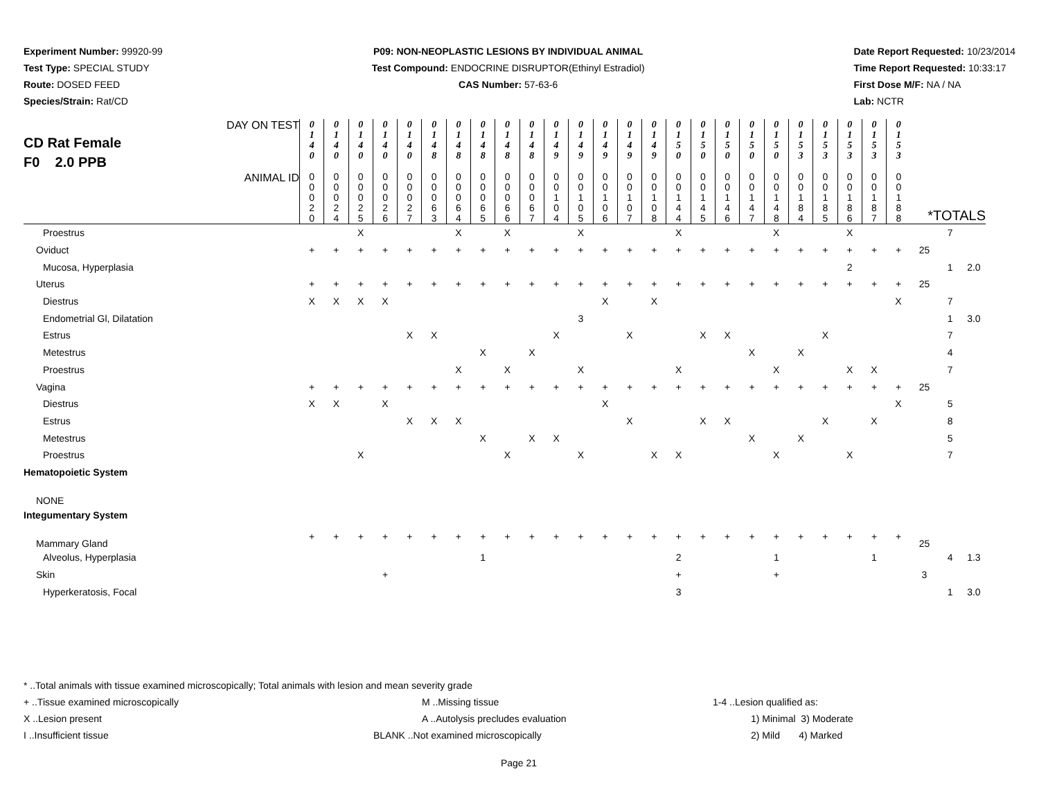Experiment Number: 99920-99
Test Type: SPECIAL STUDY
Route: DOSED FEED
Species/Strain: Rat/CD
P09: NON-NEOPLASTIC LESIONS BY INDIVIDUAL ANIMAL
Test Compound: ENDOCRINE DISRUPTOR(Ethinyl Estradiol)
CAS Number: 57-63-6
Date Report Requested: 10/23/2014
Time Report Requested: 10:33:17
First Dose M/F: NA / NA
Lab: NCTR
| CD Rat Female F0 2.0 PPB DAY ON TEST | 0 1 4 0 | 0 1 4 0 | 0 1 4 0 | 0 1 4 0 | 0 1 4 0 | 0 1 4 8 | 0 1 4 8 | 0 1 4 8 | 0 1 4 8 | 0 1 4 8 | 0 1 4 9 | 0 1 4 9 | 0 1 4 9 | 0 1 4 9 | 0 1 4 9 | 0 1 5 0 | 0 1 5 0 | 0 1 5 0 | 0 1 5 0 | 0 1 5 0 | 0 1 5 3 | 0 1 5 3 | 0 1 5 3 | 0 1 5 3 | 0 1 5 3 | | | |
| ANIMAL ID | 0 0 0 2 0 | 0 0 0 2 4 | 0 0 0 2 5 | 0 0 0 2 6 | 0 0 0 2 7 | 0 0 0 6 3 | 0 0 0 6 4 | 0 0 0 6 5 | 0 0 0 6 6 | 0 0 0 6 7 | 0 0 1 0 4 | 0 0 1 0 5 | 0 0 1 0 6 | 0 0 1 0 7 | 0 0 1 0 8 | 0 0 1 4 4 | 0 0 1 4 5 | 0 0 1 4 6 | 0 0 1 4 7 | 0 0 1 4 8 | 0 0 1 8 4 | 0 0 1 8 5 | 0 0 1 8 6 | 0 0 1 8 7 | 0 0 1 8 8 | *TOTALS | | |
| Proestrus | | | X | | | | X | | X | | | X | | | | X | | | | X | | | X | | | | 7 | |
| Oviduct | + | + | + | + | + | + | + | + | + | + | + | + | + | + | + | + | + | + | + | + | + | + | + | + | + | 25 | | |
| Mucosa, Hyperplasia | | | | | | | | | | | | | | | | | | | | | | | 2 | | | | 1 | 2.0 |
| Uterus | + | + | + | + | + | + | + | + | + | + | + | + | + | + | + | + | + | + | + | + | + | + | + | + | + | 25 | | |
| Diestrus | X | X | X | X | | | | | | | | | X | | X | | | | | | | | | | X | | 7 | |
| Endometrial Gl, Dilatation | | | | | | | | | | | | 3 | | | | | | | | | | | | | | | 1 | 3.0 |
| Estrus | | | | | X | X | | | | | X | | | X | | | X | X | | | | X | | | | | 7 | |
| Metestrus | | | | | | | | X | | X | | | | | | | | | X | | X | | | | | | 4 | |
| Proestrus | | | | | | | X | | X | | | X | | | | X | | | | X | | | X | X | | | 7 | |
| Vagina | + | + | + | + | + | + | + | + | + | + | + | + | + | + | + | + | + | + | + | + | + | + | + | + | + | 25 | | |
| Diestrus | X | X | | X | | | | | | | | | X | | | | | | | | | | | | X | | 5 | |
| Estrus | | | | | X | X | X | | | | | | | X | | | X | X | | | | X | | X | | | 8 | |
| Metestrus | | | | | | | | X | | X | X | | | | | | | | X | | X | | | | | | 5 | |
| Proestrus | | | X | | | | | | X | | | X | | | X | X | | | | X | | | X | | | | 7 | |
| Hematopoietic System | | | | | | | | | | | | | | | | | | | | | | | | | | | | |
| NONE | | | | | | | | | | | | | | | | | | | | | | | | | | | | |
| Integumentary System | | | | | | | | | | | | | | | | | | | | | | | | | | | | |
| Mammary Gland | + | + | + | + | + | + | + | + | + | + | + | + | + | + | + | + | + | + | + | + | + | + | + | + | + | 25 | | |
| Alveolus, Hyperplasia | | | | | | | | 1 | | | | | | | | 2 | | | | 1 | | | | 1 | | | 4 | 1.3 |
| Skin | | | | + | | | | | | | | | | | | + | | | | + | | | | | | 3 | | |
| Hyperkeratosis, Focal | | | | | | | | | | | | | | | | 3 | | | | | | | | | | | 1 | 3.0 |
* ..Total animals with tissue examined microscopically; Total animals with lesion and mean severity grade
+ ..Tissue examined microscopically M ..Missing tissue 1-4 ..Lesion qualified as:
X ..Lesion present A ..Autolysis precludes evaluation 1) Minimal 3) Moderate
I ..Insufficient tissue BLANK ..Not examined microscopically 2) Mild 4) Marked
Page 21